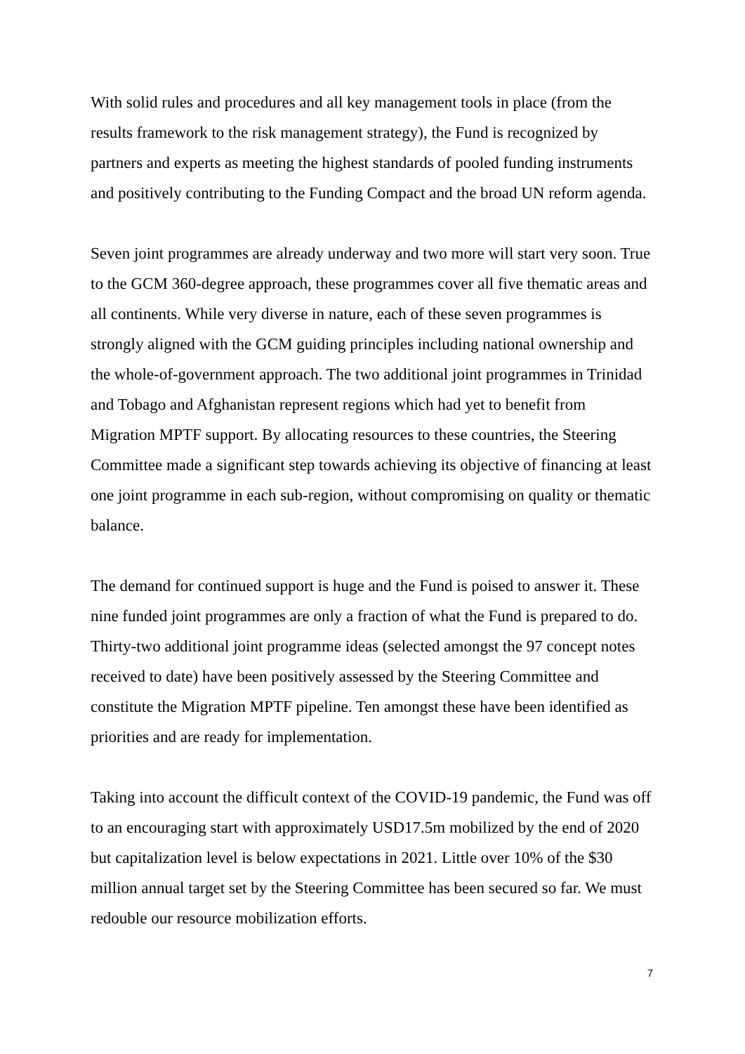With solid rules and procedures and all key management tools in place (from the results framework to the risk management strategy), the Fund is recognized by partners and experts as meeting the highest standards of pooled funding instruments and positively contributing to the Funding Compact and the broad UN reform agenda.
Seven joint programmes are already underway and two more will start very soon. True to the GCM 360-degree approach, these programmes cover all five thematic areas and all continents. While very diverse in nature, each of these seven programmes is strongly aligned with the GCM guiding principles including national ownership and the whole-of-government approach. The two additional joint programmes in Trinidad and Tobago and Afghanistan represent regions which had yet to benefit from Migration MPTF support. By allocating resources to these countries, the Steering Committee made a significant step towards achieving its objective of financing at least one joint programme in each sub-region, without compromising on quality or thematic balance.
The demand for continued support is huge and the Fund is poised to answer it. These nine funded joint programmes are only a fraction of what the Fund is prepared to do. Thirty-two additional joint programme ideas (selected amongst the 97 concept notes received to date) have been positively assessed by the Steering Committee and constitute the Migration MPTF pipeline. Ten amongst these have been identified as priorities and are ready for implementation.
Taking into account the difficult context of the COVID-19 pandemic, the Fund was off to an encouraging start with approximately USD17.5m mobilized by the end of 2020 but capitalization level is below expectations in 2021. Little over 10% of the $30 million annual target set by the Steering Committee has been secured so far. We must redouble our resource mobilization efforts.
7